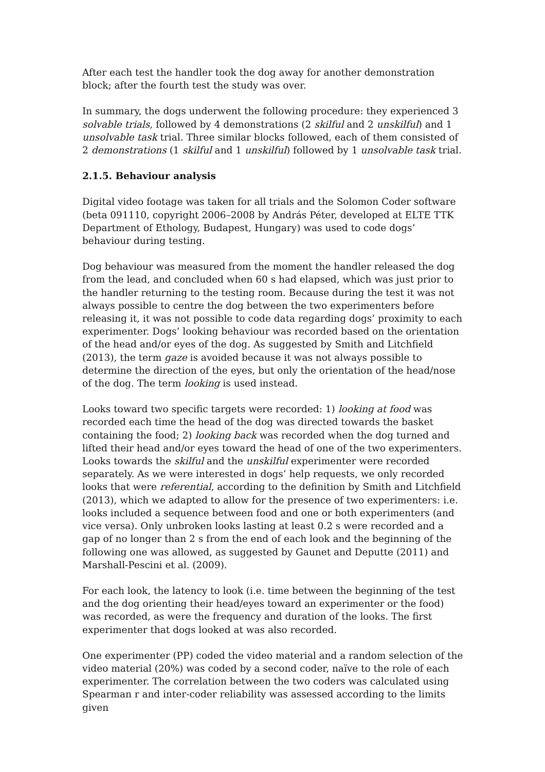After each test the handler took the dog away for another demonstration block; after the fourth test the study was over.
In summary, the dogs underwent the following procedure: they experienced 3 solvable trials, followed by 4 demonstrations (2 skilful and 2 unskilful) and 1 unsolvable task trial. Three similar blocks followed, each of them consisted of 2 demonstrations (1 skilful and 1 unskilful) followed by 1 unsolvable task trial.
2.1.5. Behaviour analysis
Digital video footage was taken for all trials and the Solomon Coder software (beta 091110, copyright 2006–2008 by András Péter, developed at ELTE TTK Department of Ethology, Budapest, Hungary) was used to code dogs’ behaviour during testing.
Dog behaviour was measured from the moment the handler released the dog from the lead, and concluded when 60 s had elapsed, which was just prior to the handler returning to the testing room. Because during the test it was not always possible to centre the dog between the two experimenters before releasing it, it was not possible to code data regarding dogs’ proximity to each experimenter. Dogs’ looking behaviour was recorded based on the orientation of the head and/or eyes of the dog. As suggested by Smith and Litchfield (2013), the term gaze is avoided because it was not always possible to determine the direction of the eyes, but only the orientation of the head/nose of the dog. The term looking is used instead.
Looks toward two specific targets were recorded: 1) looking at food was recorded each time the head of the dog was directed towards the basket containing the food; 2) looking back was recorded when the dog turned and lifted their head and/or eyes toward the head of one of the two experimenters. Looks towards the skilful and the unskilful experimenter were recorded separately. As we were interested in dogs’ help requests, we only recorded looks that were referential, according to the definition by Smith and Litchfield (2013), which we adapted to allow for the presence of two experimenters: i.e. looks included a sequence between food and one or both experimenters (and vice versa). Only unbroken looks lasting at least 0.2 s were recorded and a gap of no longer than 2 s from the end of each look and the beginning of the following one was allowed, as suggested by Gaunet and Deputte (2011) and Marshall-Pescini et al. (2009).
For each look, the latency to look (i.e. time between the beginning of the test and the dog orienting their head/eyes toward an experimenter or the food) was recorded, as were the frequency and duration of the looks. The first experimenter that dogs looked at was also recorded.
One experimenter (PP) coded the video material and a random selection of the video material (20%) was coded by a second coder, naïve to the role of each experimenter. The correlation between the two coders was calculated using Spearman r and inter-coder reliability was assessed according to the limits given